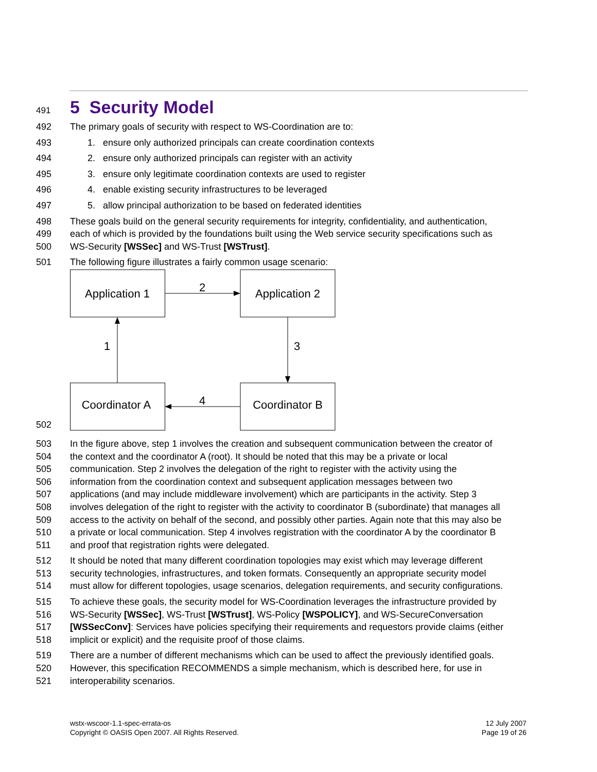491
5 Security Model
492 The primary goals of security with respect to WS-Coordination are to:
493 1. ensure only authorized principals can create coordination contexts
494 2. ensure only authorized principals can register with an activity
495 3. ensure only legitimate coordination contexts are used to register
496 4. enable existing security infrastructures to be leveraged
497 5. allow principal authorization to be based on federated identities
498 These goals build on the general security requirements for integrity, confidentiality, and authentication,
499 each of which is provided by the foundations built using the Web service security specifications such as
500 WS-Security [WSSec] and WS-Trust [WSTrust].
501 The following figure illustrates a fairly common usage scenario:
502
Application 1
Application 2
Coordinator A
Coordinator B
2
3
1
4
503 In the figure above, step 1 involves the creation and subsequent communication between the creator of
504 the context and the coordinator A (root). It should be noted that this may be a private or local
505 communication. Step 2 involves the delegation of the right to register with the activity using the
506 information from the coordination context and subsequent application messages between two
507 applications (and may include middleware involvement) which are participants in the activity. Step 3
508 involves delegation of the right to register with the activity to coordinator B (subordinate) that manages all
509 access to the activity on behalf of the second, and possibly other parties. Again note that this may also be
510 a private or local communication. Step 4 involves registration with the coordinator A by the coordinator B
511 and proof that registration rights were delegated.
512 It should be noted that many different coordination topologies may exist which may leverage different
513 security technologies, infrastructures, and token formats. Consequently an appropriate security model
514 must allow for different topologies, usage scenarios, delegation requirements, and security configurations.
515 To achieve these goals, the security model for WS-Coordination leverages the infrastructure provided by
516 WS-Security [WSSec], WS-Trust [WSTrust], WS-Policy [WSPOLICY], and WS-SecureConversation
517 [WSSecConv]: Services have policies specifying their requirements and requestors provide claims (either
518 implicit or explicit) and the requisite proof of those claims.
519 There are a number of different mechanisms which can be used to affect the previously identified goals.
520 However, this specification RECOMMENDS a simple mechanism, which is described here, for use in
521 interoperability scenarios.
wstx-wscoor-1.1-spec-errata-os
Copyright © OASIS Open 2007. All Rights Reserved.
12 July 2007
Page 19 of 26